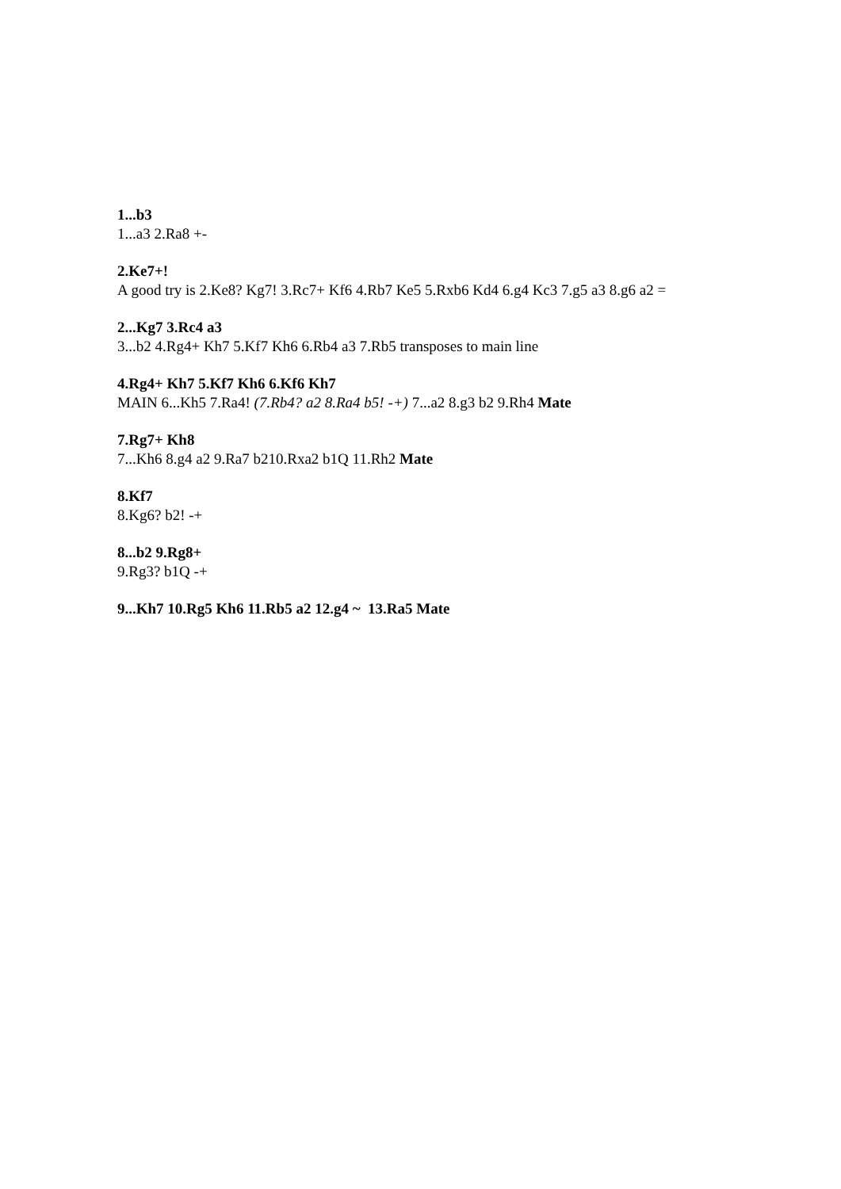1...b3
1...a3 2.Ra8 +-
2.Ke7+!
A good try is 2.Ke8? Kg7! 3.Rc7+ Kf6 4.Rb7 Ke5 5.Rxb6 Kd4 6.g4 Kc3 7.g5 a3 8.g6 a2 =
2...Kg7 3.Rc4 a3
3...b2 4.Rg4+ Kh7 5.Kf7 Kh6 6.Rb4 a3 7.Rb5 transposes to main line
4.Rg4+ Kh7 5.Kf7 Kh6 6.Kf6 Kh7
MAIN 6...Kh5 7.Ra4! (7.Rb4? a2 8.Ra4 b5! -+) 7...a2 8.g3 b2 9.Rh4 Mate
7.Rg7+ Kh8
7...Kh6 8.g4 a2 9.Ra7 b210.Rxa2 b1Q 11.Rh2 Mate
8.Kf7
8.Kg6? b2! -+
8...b2 9.Rg8+
9.Rg3? b1Q -+
9...Kh7 10.Rg5 Kh6 11.Rb5 a2 12.g4 ~ 13.Ra5 Mate